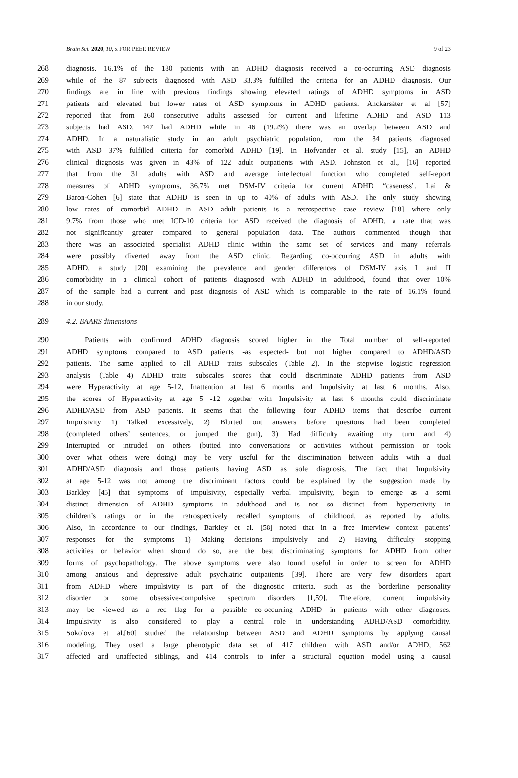Brain Sci. 2020, 10, x FOR PEER REVIEW 9 of 23
268 diagnosis. 16.1% of the 180 patients with an ADHD diagnosis received a co-occurring ASD diagnosis
269 while of the 87 subjects diagnosed with ASD 33.3% fulfilled the criteria for an ADHD diagnosis. Our
270 findings are in line with previous findings showing elevated ratings of ADHD symptoms in ASD
271 patients and elevated but lower rates of ASD symptoms in ADHD patients. Anckarsäter et al [57]
272 reported that from 260 consecutive adults assessed for current and lifetime ADHD and ASD 113
273 subjects had ASD, 147 had ADHD while in 46 (19.2%) there was an overlap between ASD and
274 ADHD. In a naturalistic study in an adult psychiatric population, from the 84 patients diagnosed
275 with ASD 37% fulfilled criteria for comorbid ADHD [19]. In Hofvander et al. study [15], an ADHD
276 clinical diagnosis was given in 43% of 122 adult outpatients with ASD. Johnston et al., [16] reported
277 that from the 31 adults with ASD and average intellectual function who completed self-report
278 measures of ADHD symptoms, 36.7% met DSM-IV criteria for current ADHD “caseness”. Lai &
279 Baron-Cohen [6] state that ADHD is seen in up to 40% of adults with ASD. The only study showing
280 low rates of comorbid ADHD in ASD adult patients is a retrospective case review [18] where only
281 9.7% from those who met ICD-10 criteria for ASD received the diagnosis of ADHD, a rate that was
282 not significantly greater compared to general population data. The authors commented though that
283 there was an associated specialist ADHD clinic within the same set of services and many referrals
284 were possibly diverted away from the ASD clinic. Regarding co-occurring ASD in adults with
285 ADHD, a study [20] examining the prevalence and gender differences of DSM-IV axis I and II
286 comorbidity in a clinical cohort of patients diagnosed with ADHD in adulthood, found that over 10%
287 of the sample had a current and past diagnosis of ASD which is comparable to the rate of 16.1% found
288 in our study.
289 4.2. BAARS dimensions
290 Patients with confirmed ADHD diagnosis scored higher in the Total number of self-reported
291 ADHD symptoms compared to ASD patients -as expected- but not higher compared to ADHD/ASD
292 patients. The same applied to all ADHD traits subscales (Table 2). In the stepwise logistic regression
293 analysis (Table 4) ADHD traits subscales scores that could discriminate ADHD patients from ASD
294 were Hyperactivity at age 5-12, Inattention at last 6 months and Impulsivity at last 6 months. Also,
295 the scores of Hyperactivity at age 5 -12 together with Impulsivity at last 6 months could discriminate
296 ADHD/ASD from ASD patients. It seems that the following four ADHD items that describe current
297 Impulsivity 1) Talked excessively, 2) Blurted out answers before questions had been completed
298 (completed others’ sentences, or jumped the gun), 3) Had difficulty awaiting my turn and 4)
299 Interrupted or intruded on others (butted into conversations or activities without permission or took
300 over what others were doing) may be very useful for the discrimination between adults with a dual
301 ADHD/ASD diagnosis and those patients having ASD as sole diagnosis. The fact that Impulsivity
302 at age 5-12 was not among the discriminant factors could be explained by the suggestion made by
303 Barkley [45] that symptoms of impulsivity, especially verbal impulsivity, begin to emerge as a semi
304 distinct dimension of ADHD symptoms in adulthood and is not so distinct from hyperactivity in
305 children’s ratings or in the retrospectively recalled symptoms of childhood, as reported by adults.
306 Also, in accordance to our findings, Barkley et al. [58] noted that in a free interview context patients’
307 responses for the symptoms 1) Making decisions impulsively and 2) Having difficulty stopping
308 activities or behavior when should do so, are the best discriminating symptoms for ADHD from other
309 forms of psychopathology. The above symptoms were also found useful in order to screen for ADHD
310 among anxious and depressive adult psychiatric outpatients [39]. There are very few disorders apart
311 from ADHD where impulsivity is part of the diagnostic criteria, such as the borderline personality
312 disorder or some obsessive-compulsive spectrum disorders [1,59]. Therefore, current impulsivity
313 may be viewed as a red flag for a possible co-occurring ADHD in patients with other diagnoses.
314 Impulsivity is also considered to play a central role in understanding ADHD/ASD comorbidity.
315 Sokolova et al.[60] studied the relationship between ASD and ADHD symptoms by applying causal
316 modeling. They used a large phenotypic data set of 417 children with ASD and/or ADHD, 562
317 affected and unaffected siblings, and 414 controls, to infer a structural equation model using a causal